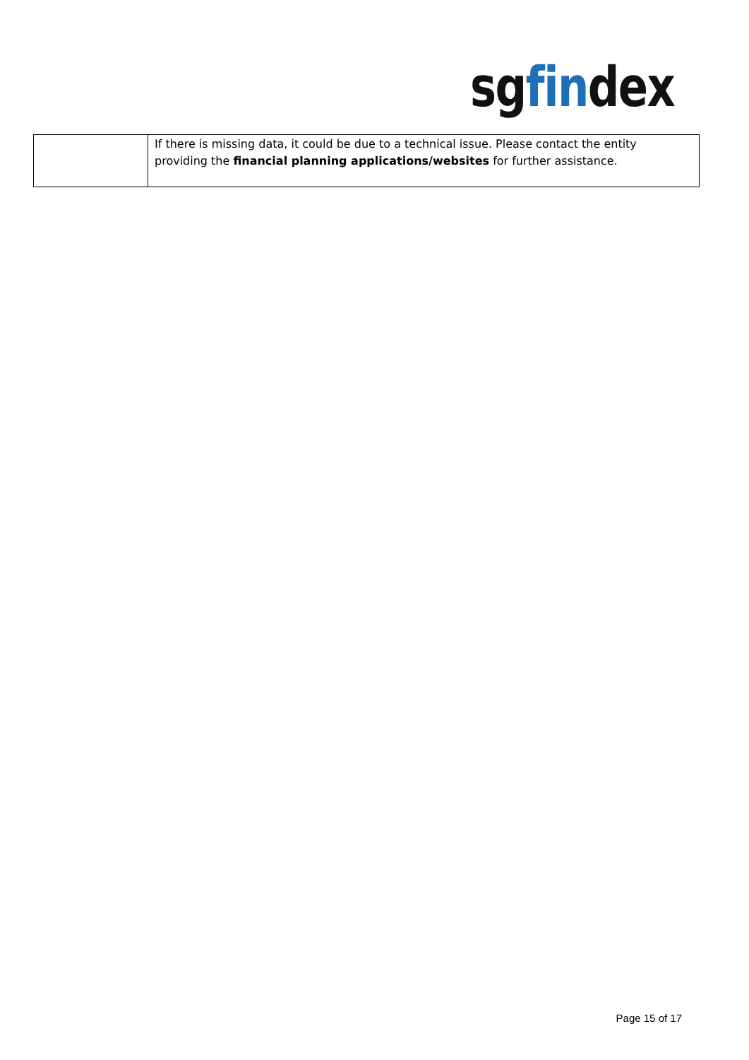sgfindex
| | If there is missing data, it could be due to a technical issue. Please contact the entity providing the financial planning applications/websites for further assistance. |
Page 15 of 17